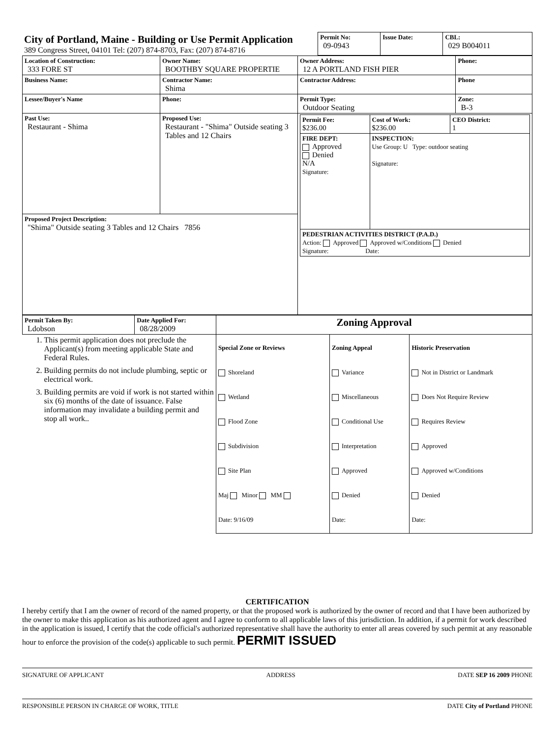| City of Portland, Maine - Building or Use Permit Application 389 Congress Street, 04101 Tel: (207) 874-8703, Fax: (207) 874-8716 | Permit No: 09-0943 | Issue Date: | CBL: 029 B004011 |
| Location of Construction: 333 FORE ST | Owner Name: BOOTHBY SQUARE PROPERTIE | Owner Address: 12 A PORTLAND FISH PIER | Phone: |
| Business Name: | Contractor Name: Shima | Contractor Address: | Phone |
| Lessee/Buyer's Name | Phone: | Permit Type: Outdoor Seating | Zone: B-3 |
| Past Use: Restaurant - Shima | Proposed Use: Restaurant - "Shima" Outside seating 3 Tables and 12 Chairs | / Permit Fee: $236.00 / Cost of Work: $236.00 / CEO District: 1 / / FIRE DEPT: Approved Denied N/A Signature: / INSPECTION: Use Group: U Type: outdoor seating Signature: / / / PEDESTRIAN ACTIVITIES DISTRICT (P.A.D.) Action: Approved Approved w/Conditions Denied Signature: Date: / / / | |
| Proposed Project Description: "Shima" Outside seating 3 Tables and 12 Chairs 7856 | | | |
| Permit Taken By: Ldobson | Date Applied For: 08/28/2009 | Zoning Approval | | |
| 1. This permit application does not preclude the Applicant(s) from meeting applicable State and Federal Rules. 2. Building permits do not include plumbing, septic or electrical work. 3. Building permits are void if work is not started within six (6) months of the date of issuance. False information may invalidate a building permit and stop all work.. | | Special Zone or Reviews Shoreland Wetland Flood Zone Subdivision Site Plan Maj Minor MM Date: 9/16/09 | Zoning Appeal Variance Miscellaneous Conditional Use Interpretation Approved Denied Date: | Historic Preservation Not in District or Landmark Does Not Require Review Requires Review Approved Approved w/Conditions Denied Date: |
CERTIFICATION
I hereby certify that I am the owner of record of the named property, or that the proposed work is authorized by the owner of record and that I have been authorized by the owner to make this application as his authorized agent and I agree to conform to all applicable laws of this jurisdiction. In addition, if a permit for work described in the application is issued, I certify that the code official's authorized representative shall have the authority to enter all areas covered by such permit at any reasonable hour to enforce the provision of the code(s) applicable to such permit. PERMIT ISSUED
SIGNATURE OF APPLICANT ADDRESS DATE SEP 16 2009 PHONE
RESPONSIBLE PERSON IN CHARGE OF WORK, TITLE DATE City of Portland PHONE